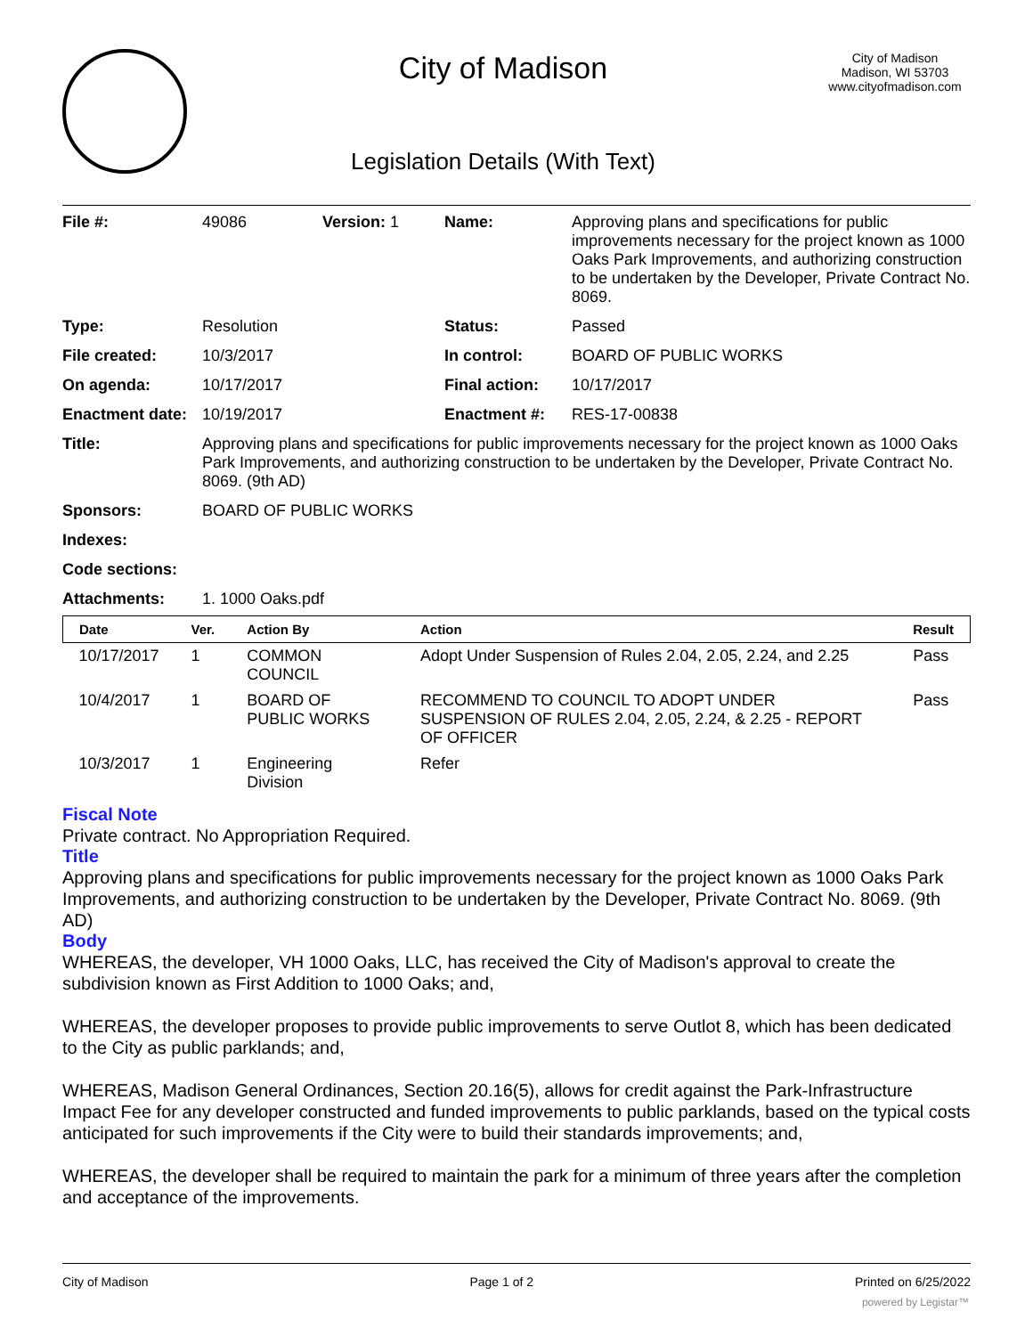City of Madison
Legislation Details (With Text)
City of Madison
Madison, WI 53703
www.cityofmadison.com
| File #: | 49086 | Version: 1 | Name: | Approving plans and specifications for public improvements necessary for the project known as 1000 Oaks Park Improvements, and authorizing construction to be undertaken by the Developer, Private Contract No. 8069. |
| Type: | Resolution | | Status: | Passed |
| File created: | 10/3/2017 | | In control: | BOARD OF PUBLIC WORKS |
| On agenda: | 10/17/2017 | | Final action: | 10/17/2017 |
| Enactment date: | 10/19/2017 | | Enactment #: | RES-17-00838 |
| Title: | Approving plans and specifications for public improvements necessary for the project known as 1000 Oaks Park Improvements, and authorizing construction to be undertaken by the Developer, Private Contract No. 8069. (9th AD) | | | |
| Sponsors: | BOARD OF PUBLIC WORKS | | | |
| Indexes: | | | | |
| Code sections: | | | | |
| Attachments: | 1. 1000 Oaks.pdf | | | |
| Date | Ver. | Action By | Action | Result |
| --- | --- | --- | --- | --- |
| 10/17/2017 | 1 | COMMON COUNCIL | Adopt Under Suspension of Rules 2.04, 2.05, 2.24, and 2.25 | Pass |
| 10/4/2017 | 1 | BOARD OF PUBLIC WORKS | RECOMMEND TO COUNCIL TO ADOPT UNDER SUSPENSION OF RULES 2.04, 2.05, 2.24, & 2.25 - REPORT OF OFFICER | Pass |
| 10/3/2017 | 1 | Engineering Division | Refer | |
Fiscal Note
Private contract. No Appropriation Required.
Title
Approving plans and specifications for public improvements necessary for the project known as 1000 Oaks Park Improvements, and authorizing construction to be undertaken by the Developer, Private Contract No. 8069. (9th AD)
Body
WHEREAS, the developer, VH 1000 Oaks, LLC, has received the City of Madison's approval to create the subdivision known as First Addition to 1000 Oaks; and,
WHEREAS, the developer proposes to provide public improvements to serve Outlot 8, which has been dedicated to the City as public parklands; and,
WHEREAS, Madison General Ordinances, Section 20.16(5), allows for credit against the Park-Infrastructure Impact Fee for any developer constructed and funded improvements to public parklands, based on the typical costs anticipated for such improvements if the City were to build their standards improvements; and,
WHEREAS, the developer shall be required to maintain the park for a minimum of three years after the completion and acceptance of the improvements.
City of Madison Page 1 of 2 Printed on 6/25/2022
powered by Legistar™